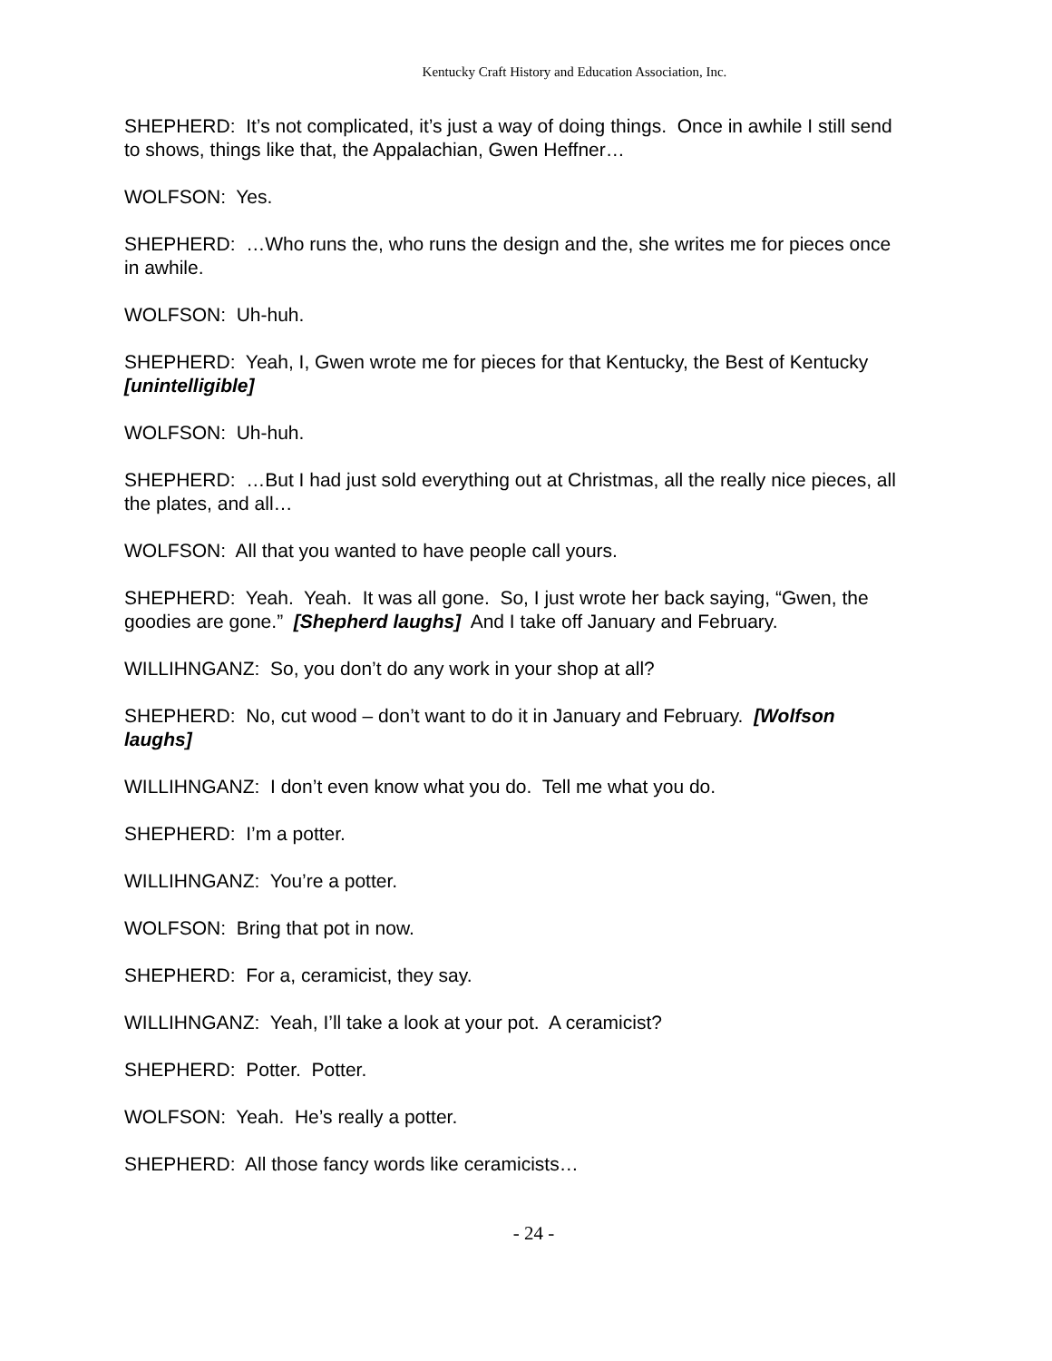Kentucky Craft History and Education Association, Inc.
SHEPHERD: It’s not complicated, it’s just a way of doing things. Once in awhile I still send to shows, things like that, the Appalachian, Gwen Heffner…
WOLFSON: Yes.
SHEPHERD: …Who runs the, who runs the design and the, she writes me for pieces once in awhile.
WOLFSON: Uh-huh.
SHEPHERD: Yeah, I, Gwen wrote me for pieces for that Kentucky, the Best of Kentucky [unintelligible]
WOLFSON: Uh-huh.
SHEPHERD: …But I had just sold everything out at Christmas, all the really nice pieces, all the plates, and all…
WOLFSON: All that you wanted to have people call yours.
SHEPHERD: Yeah. Yeah. It was all gone. So, I just wrote her back saying, “Gwen, the goodies are gone.” [Shepherd laughs] And I take off January and February.
WILLIHNGANZ: So, you don’t do any work in your shop at all?
SHEPHERD: No, cut wood – don’t want to do it in January and February. [Wolfson laughs]
WILLIHNGANZ: I don’t even know what you do. Tell me what you do.
SHEPHERD: I’m a potter.
WILLIHNGANZ: You’re a potter.
WOLFSON: Bring that pot in now.
SHEPHERD: For a, ceramicist, they say.
WILLIHNGANZ: Yeah, I’ll take a look at your pot. A ceramicist?
SHEPHERD: Potter. Potter.
WOLFSON: Yeah. He’s really a potter.
SHEPHERD: All those fancy words like ceramicists…
- 24 -